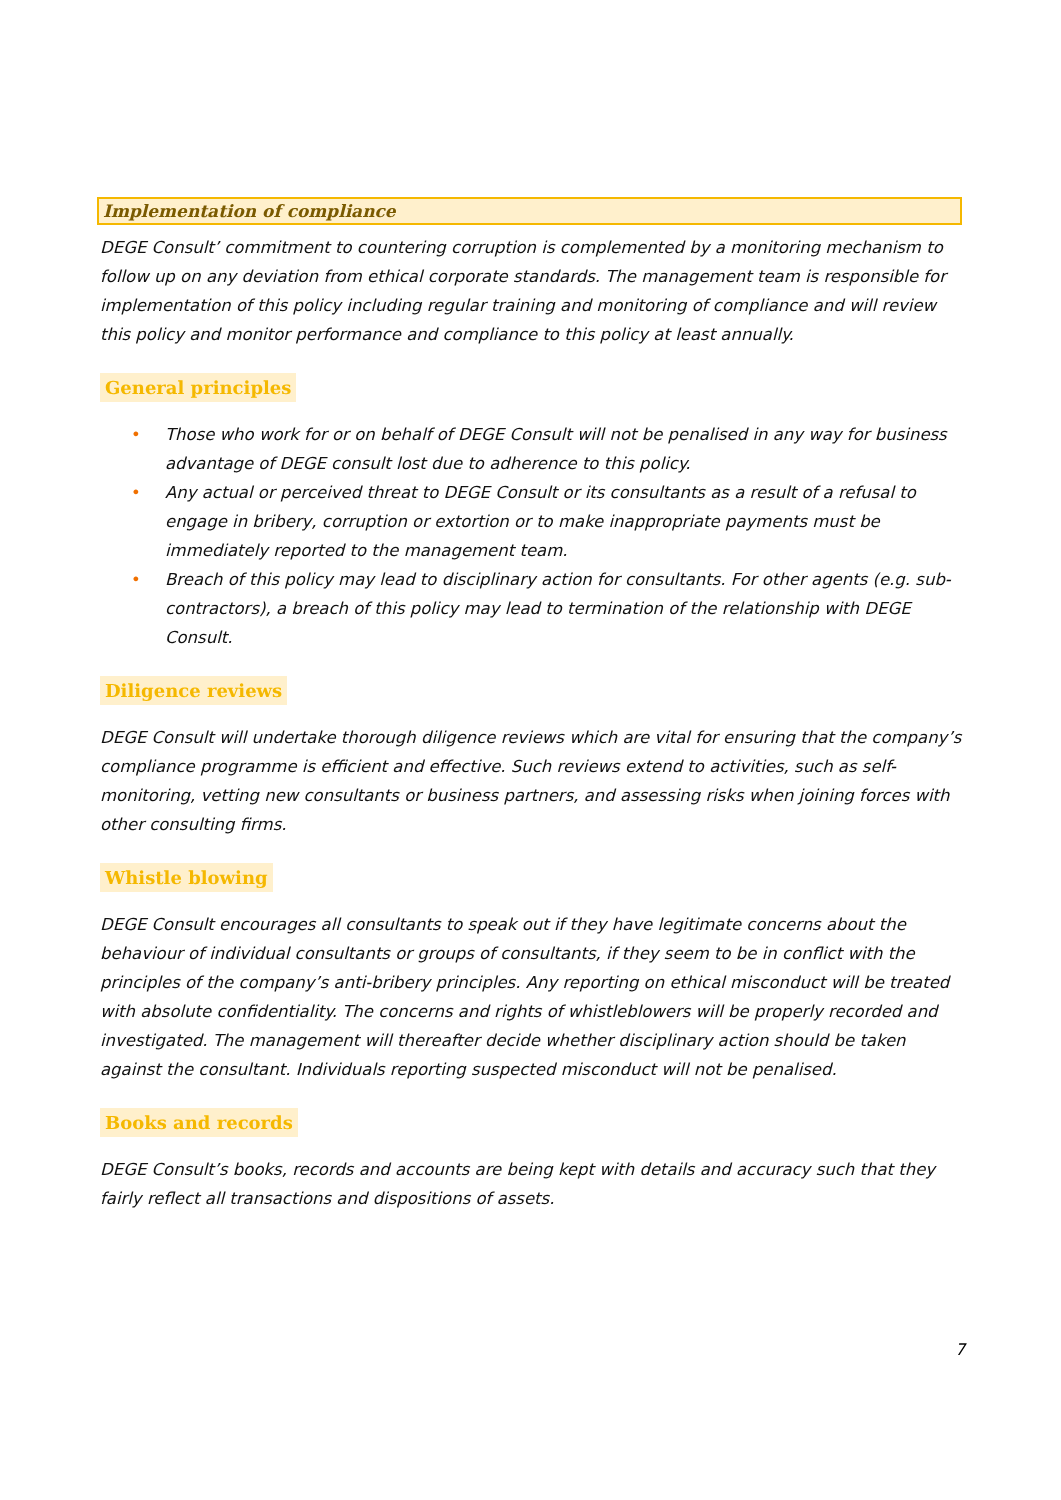Implementation of compliance
DEGE Consult’ commitment to countering corruption is complemented by a monitoring mechanism to follow up on any deviation from ethical corporate standards. The management team is responsible for implementation of this policy including regular training and monitoring of compliance and will review this policy and monitor performance and compliance to this policy at least annually.
General principles
• Those who work for or on behalf of DEGE Consult will not be penalised in any way for business advantage of DEGE consult lost due to adherence to this policy.
• Any actual or perceived threat to DEGE Consult or its consultants as a result of a refusal to engage in bribery, corruption or extortion or to make inappropriate payments must be immediately reported to the management team.
• Breach of this policy may lead to disciplinary action for consultants. For other agents (e.g. sub-contractors), a breach of this policy may lead to termination of the relationship with DEGE Consult.
Diligence reviews
DEGE Consult will undertake thorough diligence reviews which are vital for ensuring that the company’s compliance programme is efficient and effective. Such reviews extend to activities, such as self-monitoring, vetting new consultants or business partners, and assessing risks when joining forces with other consulting firms.
Whistle blowing
DEGE Consult encourages all consultants to speak out if they have legitimate concerns about the behaviour of individual consultants or groups of consultants, if they seem to be in conflict with the principles of the company’s anti-bribery principles. Any reporting on ethical misconduct will be treated with absolute confidentiality. The concerns and rights of whistleblowers will be properly recorded and investigated. The management will thereafter decide whether disciplinary action should be taken against the consultant. Individuals reporting suspected misconduct will not be penalised.
Books and records
DEGE Consult’s books, records and accounts are being kept with details and accuracy such that they fairly reflect all transactions and dispositions of assets.
7